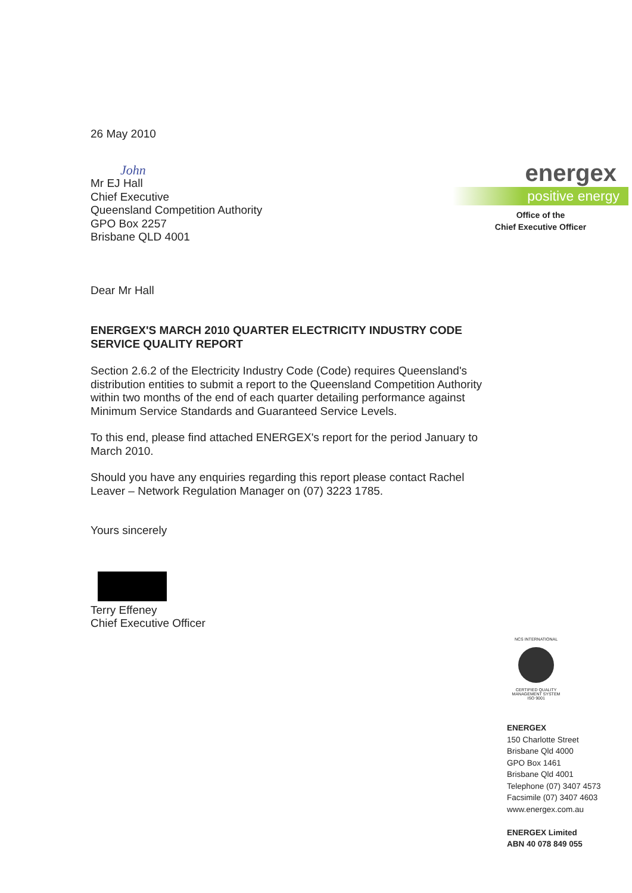26 May 2010
John
Mr EJ Hall
Chief Executive
Queensland Competition Authority
GPO Box 2257
Brisbane QLD 4001
Dear Mr Hall
ENERGEX'S MARCH 2010 QUARTER ELECTRICITY INDUSTRY CODE SERVICE QUALITY REPORT
Section 2.6.2 of the Electricity Industry Code (Code) requires Queensland's distribution entities to submit a report to the Queensland Competition Authority within two months of the end of each quarter detailing performance against Minimum Service Standards and Guaranteed Service Levels.
To this end, please find attached ENERGEX's report for the period January to March 2010.
Should you have any enquiries regarding this report please contact Rachel Leaver – Network Regulation Manager on (07) 3223 1785.
Yours sincerely
Terry Effeney
Chief Executive Officer
energex
positive energy
Office of the
Chief Executive Officer
NCS INTERNATIONAL
CERTIFIED QUALITY MANAGEMENT SYSTEM ISO 9001
ENERGEX
150 Charlotte Street
Brisbane Qld 4000
GPO Box 1461
Brisbane Qld 4001
Telephone (07) 3407 4573
Facsimile (07) 3407 4603
www.energex.com.au
ENERGEX Limited
ABN 40 078 849 055